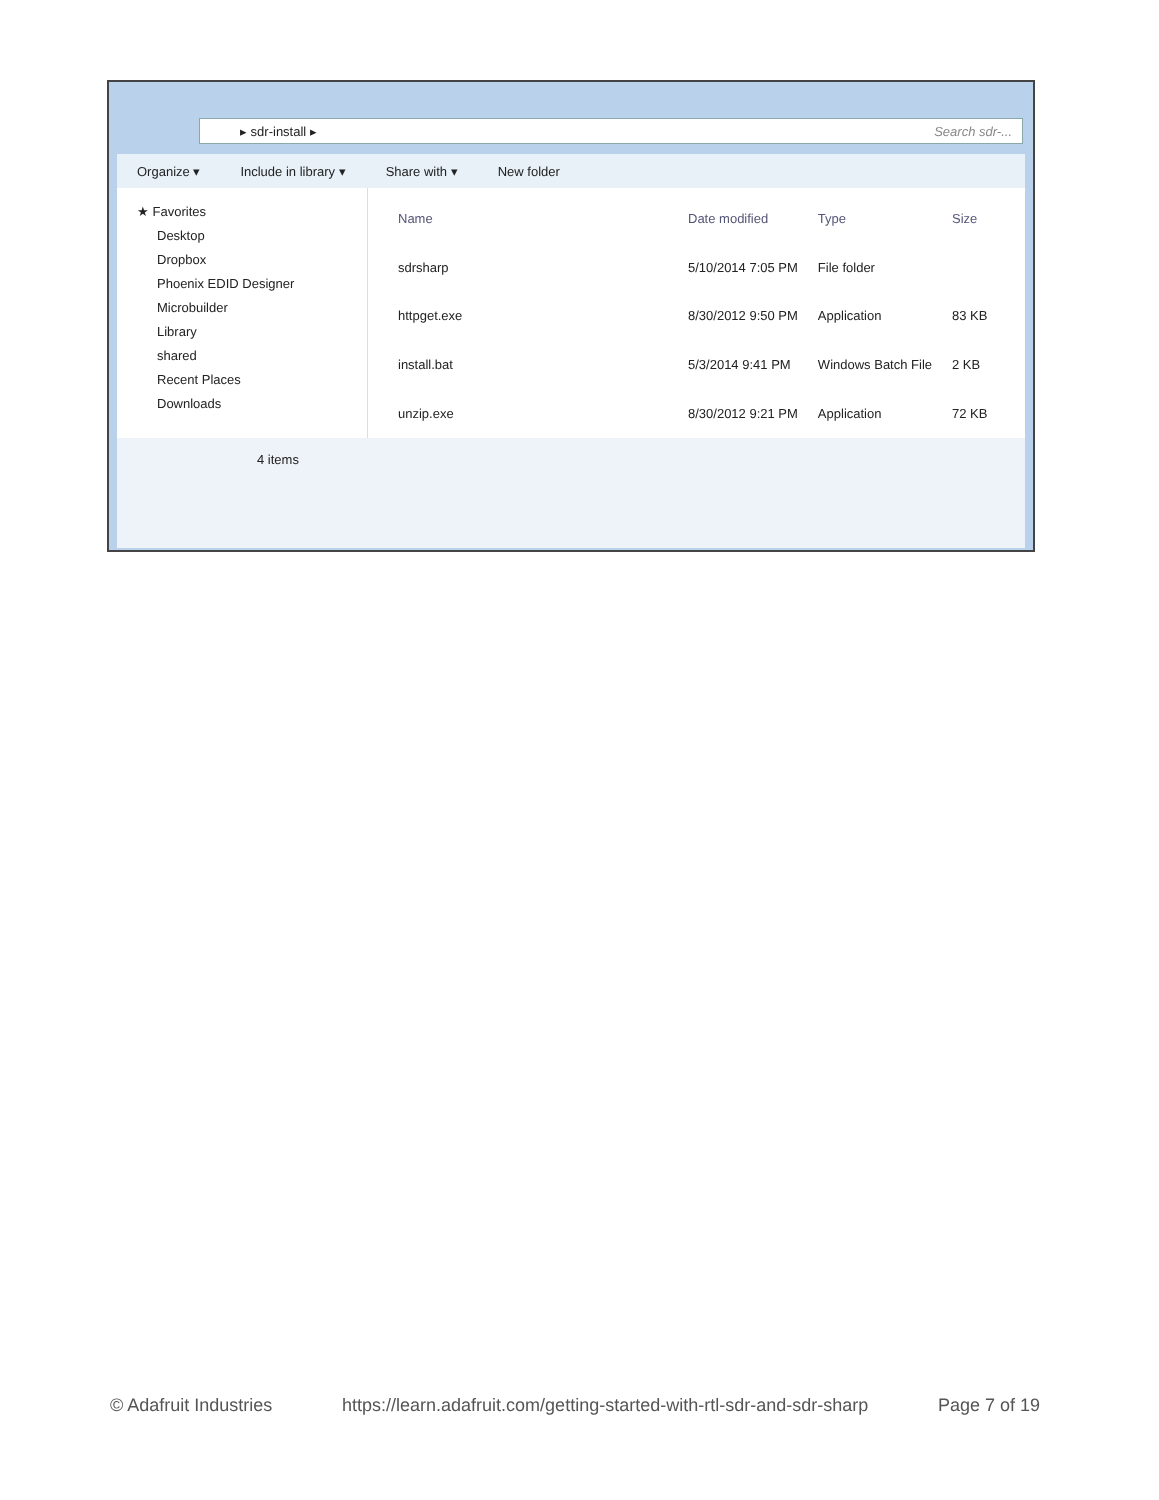▸ sdr-install ▸ Search sdr-...
Organize ▾ Include in library ▾ Share with ▾ New folder
★ Favorites
Desktop
Dropbox
Phoenix EDID Designer
Microbuilder
Library
shared
Recent Places
Downloads
| Name | Date modified | Type | Size |
| --- | --- | --- | --- |
| sdrsharp | 5/10/2014 7:05 PM | File folder | |
| httpget.exe | 8/30/2012 9:50 PM | Application | 83 KB |
| install.bat | 5/3/2014 9:41 PM | Windows Batch File | 2 KB |
| unzip.exe | 8/30/2012 9:21 PM | Application | 72 KB |
4 items
© Adafruit Industries https://learn.adafruit.com/getting-started-with-rtl-sdr-and-sdr-sharp Page 7 of 19